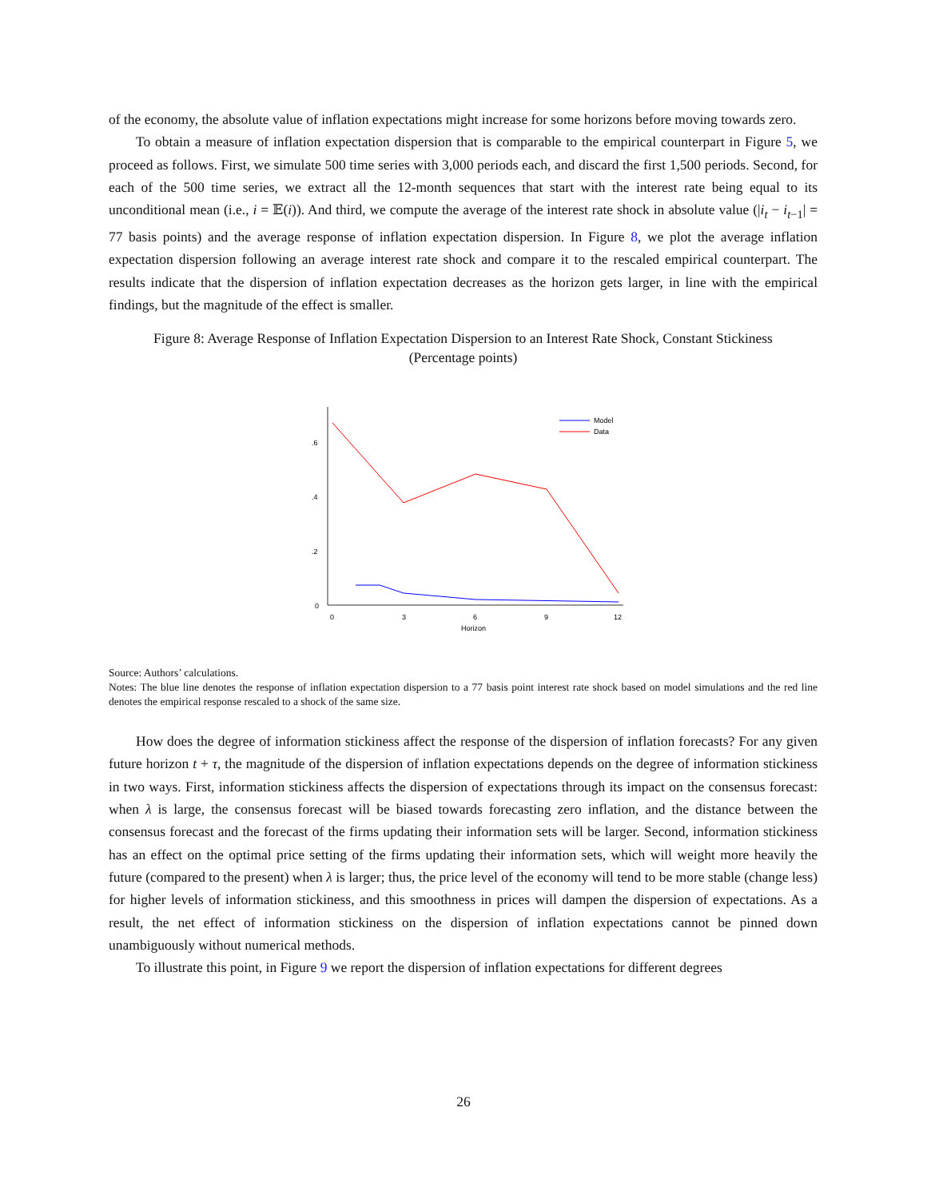of the economy, the absolute value of inflation expectations might increase for some horizons before moving towards zero.
To obtain a measure of inflation expectation dispersion that is comparable to the empirical counterpart in Figure 5, we proceed as follows. First, we simulate 500 time series with 3,000 periods each, and discard the first 1,500 periods. Second, for each of the 500 time series, we extract all the 12-month sequences that start with the interest rate being equal to its unconditional mean (i.e., i = 𝔼(i)). And third, we compute the average of the interest rate shock in absolute value (|i<sub>t</sub> − i<sub>t−1</sub>| = 77 basis points) and the average response of inflation expectation dispersion. In Figure 8, we plot the average inflation expectation dispersion following an average interest rate shock and compare it to the rescaled empirical counterpart. The results indicate that the dispersion of inflation expectation decreases as the horizon gets larger, in line with the empirical findings, but the magnitude of the effect is smaller.
Figure 8: Average Response of Inflation Expectation Dispersion to an Interest Rate Shock, Constant Stickiness
(Percentage points)
.6
.4
.2
0
0
3
6
9
12
Horizon
Model
Data
Source: Authors’ calculations.
Notes: The blue line denotes the response of inflation expectation dispersion to a 77 basis point interest rate shock based on model simulations and the red line denotes the empirical response rescaled to a shock of the same size.
How does the degree of information stickiness affect the response of the dispersion of inflation forecasts? For any given future horizon t + τ, the magnitude of the dispersion of inflation expectations depends on the degree of information stickiness in two ways. First, information stickiness affects the dispersion of expectations through its impact on the consensus forecast: when λ is large, the consensus forecast will be biased towards forecasting zero inflation, and the distance between the consensus forecast and the forecast of the firms updating their information sets will be larger. Second, information stickiness has an effect on the optimal price setting of the firms updating their information sets, which will weight more heavily the future (compared to the present) when λ is larger; thus, the price level of the economy will tend to be more stable (change less) for higher levels of information stickiness, and this smoothness in prices will dampen the dispersion of expectations. As a result, the net effect of information stickiness on the dispersion of inflation expectations cannot be pinned down unambiguously without numerical methods.
To illustrate this point, in Figure 9 we report the dispersion of inflation expectations for different degrees
26